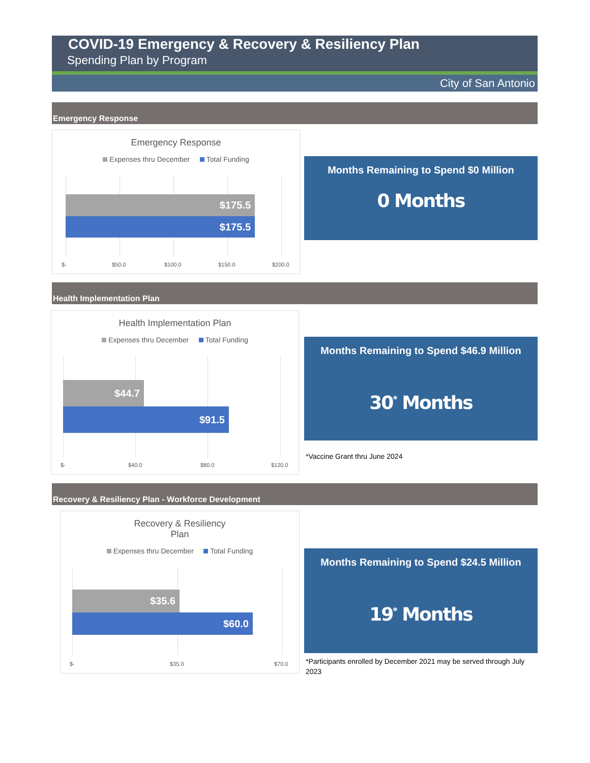COVID-19 Emergency & Recovery & Resiliency Plan
Spending Plan by Program
City of San Antonio
Emergency Response
Emergency Response
Expenses thru December Total Funding
$175.5
$175.5
$- $50.0 $100.0 $150.0 $200.0
Months Remaining to Spend $0 Million
0 Months
Health Implementation Plan
Health Implementation Plan
Expenses thru December Total Funding
$44.7
$91.5
$- $40.0 $80.0 $120.0
Months Remaining to Spend $46.9 Million
30<sup>*</sup> Months
*Vaccine Grant thru June 2024
Recovery & Resiliency Plan - Workforce Development
Recovery & Resiliency
Plan
Expenses thru December Total Funding
$35.6
$60.0
$- $35.0 $70.0
Months Remaining to Spend $24.5 Million
19<sup>*</sup> Months
*Participants enrolled by December 2021 may be served through July 2023